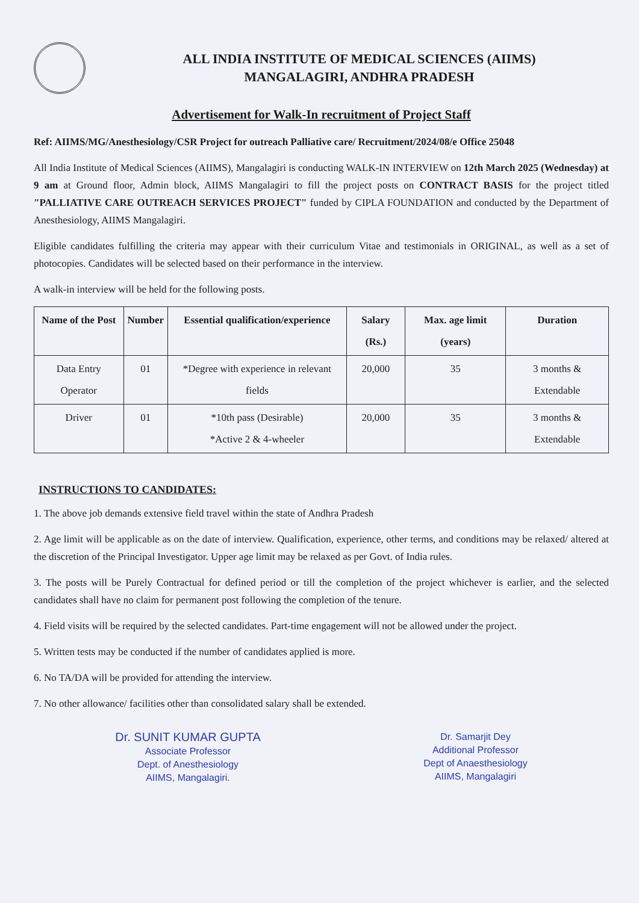ALL INDIA INSTITUTE OF MEDICAL SCIENCES (AIIMS)
MANGALAGIRI, ANDHRA PRADESH
Advertisement for Walk-In recruitment of Project Staff
Ref: AIIMS/MG/Anesthesiology/CSR Project for outreach Palliative care/ Recruitment/2024/08/e Office 25048
All India Institute of Medical Sciences (AIIMS), Mangalagiri is conducting WALK-IN INTERVIEW on 12th March 2025 (Wednesday) at 9 am at Ground floor, Admin block, AIIMS Mangalagiri to fill the project posts on CONTRACT BASIS for the project titled "PALLIATIVE CARE OUTREACH SERVICES PROJECT" funded by CIPLA FOUNDATION and conducted by the Department of Anesthesiology, AIIMS Mangalagiri.
Eligible candidates fulfilling the criteria may appear with their curriculum Vitae and testimonials in ORIGINAL, as well as a set of photocopies. Candidates will be selected based on their performance in the interview.
A walk-in interview will be held for the following posts.
| Name of the Post | Number | Essential qualification/experience | Salary (Rs.) | Max. age limit (years) | Duration |
| --- | --- | --- | --- | --- | --- |
| Data Entry Operator | 01 | *Degree with experience in relevant fields | 20,000 | 35 | 3 months & Extendable |
| Driver | 01 | *10th pass (Desirable) *Active 2 & 4-wheeler | 20,000 | 35 | 3 months & Extendable |
INSTRUCTIONS TO CANDIDATES:
1. The above job demands extensive field travel within the state of Andhra Pradesh
2. Age limit will be applicable as on the date of interview. Qualification, experience, other terms, and conditions may be relaxed/ altered at the discretion of the Principal Investigator. Upper age limit may be relaxed as per Govt. of India rules.
3. The posts will be Purely Contractual for defined period or till the completion of the project whichever is earlier, and the selected candidates shall have no claim for permanent post following the completion of the tenure.
4. Field visits will be required by the selected candidates. Part-time engagement will not be allowed under the project.
5. Written tests may be conducted if the number of candidates applied is more.
6. No TA/DA will be provided for attending the interview.
7. No other allowance/ facilities other than consolidated salary shall be extended.
Dr. SUNIT KUMAR GUPTA
Associate Professor
Dept. of Anesthesiology
AIIMS, Mangalagiri.
Dr. Samarjit Dey
Additional Professor
Dept of Anaesthesiology
AIIMS, Mangalagiri